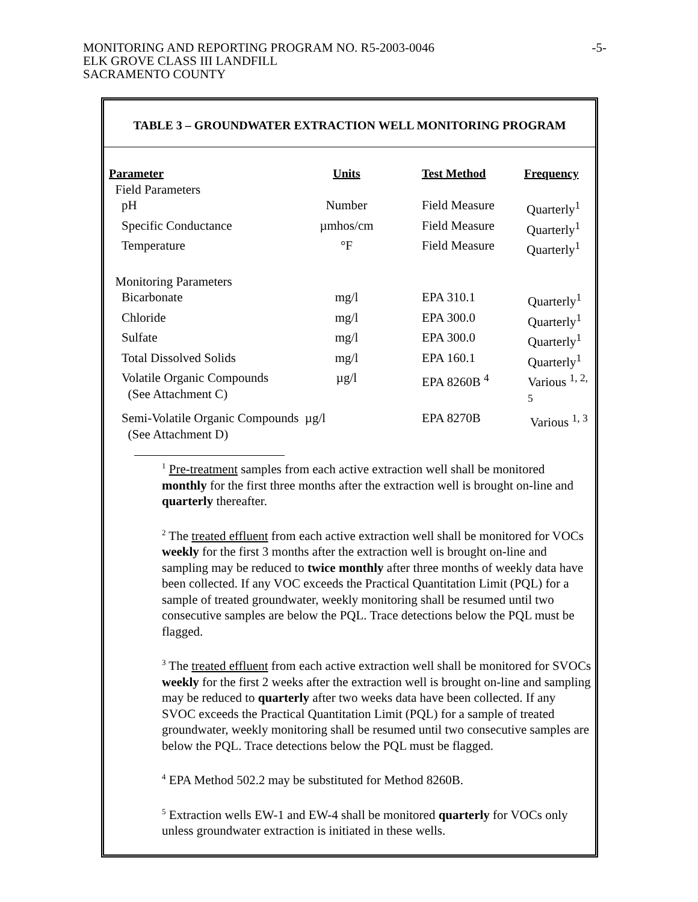MONITORING AND REPORTING PROGRAM NO. R5-2003-0046
ELK GROVE CLASS III LANDFILL
SACRAMENTO COUNTY
-5-
TABLE 3 – GROUNDWATER EXTRACTION WELL MONITORING PROGRAM
| Parameter | Units | Test Method | Frequency |
| --- | --- | --- | --- |
| Field Parameters | | | |
| pH | Number | Field Measure | Quarterly<sup>1</sup> |
| Specific Conductance | µmhos/cm | Field Measure | Quarterly<sup>1</sup> |
| Temperature | °F | Field Measure | Quarterly<sup>1</sup> |
| Monitoring Parameters | | | |
| Bicarbonate | mg/l | EPA 310.1 | Quarterly<sup>1</sup> |
| Chloride | mg/l | EPA 300.0 | Quarterly<sup>1</sup> |
| Sulfate | mg/l | EPA 300.0 | Quarterly<sup>1</sup> |
| Total Dissolved Solids | mg/l | EPA 160.1 | Quarterly<sup>1</sup> |
| Volatile Organic Compounds (See Attachment C) | µg/l | EPA 8260B <sup>4</sup> | Various <sup>1, 2, 5</sup> |
| Semi-Volatile Organic Compounds µg/l (See Attachment D) | | EPA 8270B | Various <sup>1, 3</sup> |
<sup>1</sup> Pre-treatment samples from each active extraction well shall be monitored monthly for the first three months after the extraction well is brought on-line and quarterly thereafter.
<sup>2</sup> The treated effluent from each active extraction well shall be monitored for VOCs weekly for the first 3 months after the extraction well is brought on-line and sampling may be reduced to twice monthly after three months of weekly data have been collected. If any VOC exceeds the Practical Quantitation Limit (PQL) for a sample of treated groundwater, weekly monitoring shall be resumed until two consecutive samples are below the PQL. Trace detections below the PQL must be flagged.
<sup>3</sup> The treated effluent from each active extraction well shall be monitored for SVOCs weekly for the first 2 weeks after the extraction well is brought on-line and sampling may be reduced to quarterly after two weeks data have been collected. If any SVOC exceeds the Practical Quantitation Limit (PQL) for a sample of treated groundwater, weekly monitoring shall be resumed until two consecutive samples are below the PQL. Trace detections below the PQL must be flagged.
<sup>4</sup> EPA Method 502.2 may be substituted for Method 8260B.
<sup>5</sup> Extraction wells EW-1 and EW-4 shall be monitored quarterly for VOCs only unless groundwater extraction is initiated in these wells.